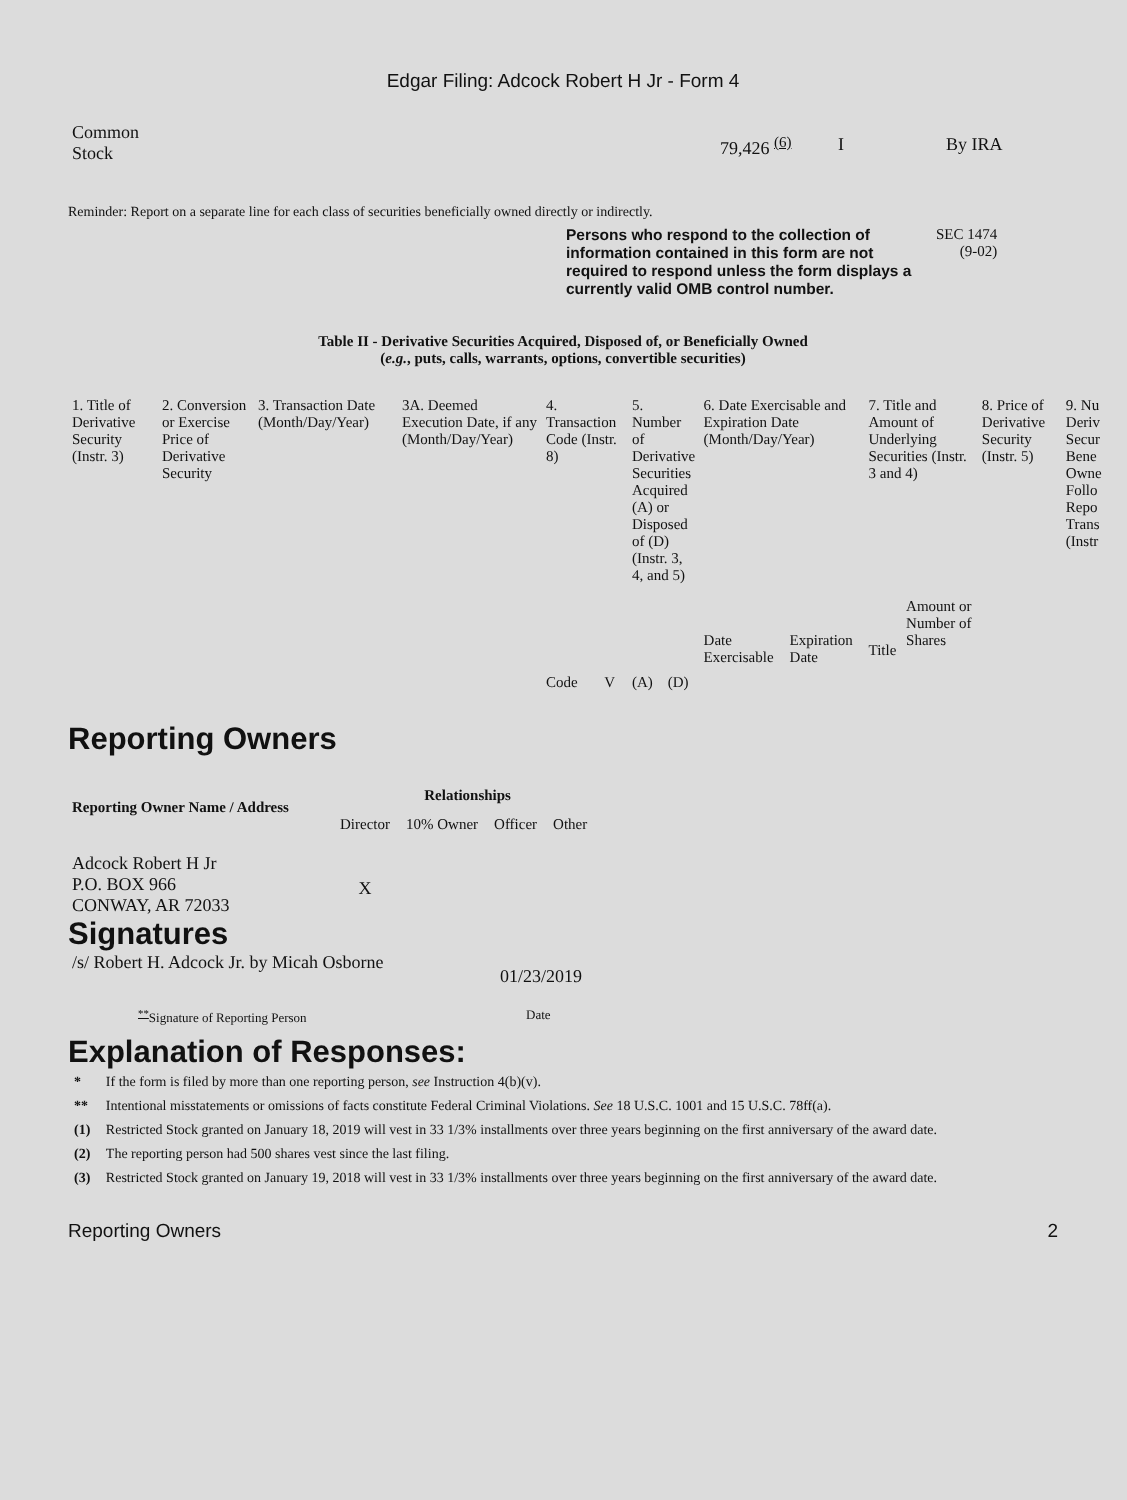Edgar Filing: Adcock Robert H Jr - Form 4
| Common Stock | 79,426 <sup>(6)</sup> | I | By IRA |
Reminder: Report on a separate line for each class of securities beneficially owned directly or indirectly.
Persons who respond to the collection of information contained in this form are not required to respond unless the form displays a currently valid OMB control number.
SEC 1474
(9-02)
Table II - Derivative Securities Acquired, Disposed of, or Beneficially Owned
(e.g., puts, calls, warrants, options, convertible securities)
| 1. Title of Derivative Security (Instr. 3) | 2. Conversion or Exercise Price of Derivative Security | 3. Transaction Date (Month/Day/Year) | 3A. Deemed Execution Date, if any (Month/Day/Year) | 4. Transaction Code (Instr. 8) | | 5. Number of Derivative Securities Acquired (A) or Disposed of (D) (Instr. 3, 4, and 5) | | 6. Date Exercisable and Expiration Date (Month/Day/Year) | | 7. Title and Amount of Underlying Securities (Instr. 3 and 4) | | 8. Price of Derivative Security (Instr. 5) | 9. Nu Deriv Secur Bene Owne Follo Repo Trans (Instr |
| | | | | Code | V | (A) | (D) | Date Exercisable | Expiration Date | Title | Amount or Number of Shares | | |
Reporting Owners
| Reporting Owner Name / Address | Relationships | | | |
| --- | --- | --- | --- | --- |
| | Director | 10% Owner | Officer | Other |
| Adcock Robert H Jr P.O. BOX 966 CONWAY, AR 72033 | X | | | |
Signatures
| /s/ Robert H. Adcock Jr. by Micah Osborne | 01/23/2019 |
| <sup>**</sup> Signature of Reporting Person | Date |
Explanation of Responses:
| * | If the form is filed by more than one reporting person, see Instruction 4(b)(v). |
| ** | Intentional misstatements or omissions of facts constitute Federal Criminal Violations. See 18 U.S.C. 1001 and 15 U.S.C. 78ff(a). |
| (1) | Restricted Stock granted on January 18, 2019 will vest in 33 1/3% installments over three years beginning on the first anniversary of the award date. |
| (2) | The reporting person had 500 shares vest since the last filing. |
| (3) | Restricted Stock granted on January 19, 2018 will vest in 33 1/3% installments over three years beginning on the first anniversary of the award date. |
Reporting Owners 2